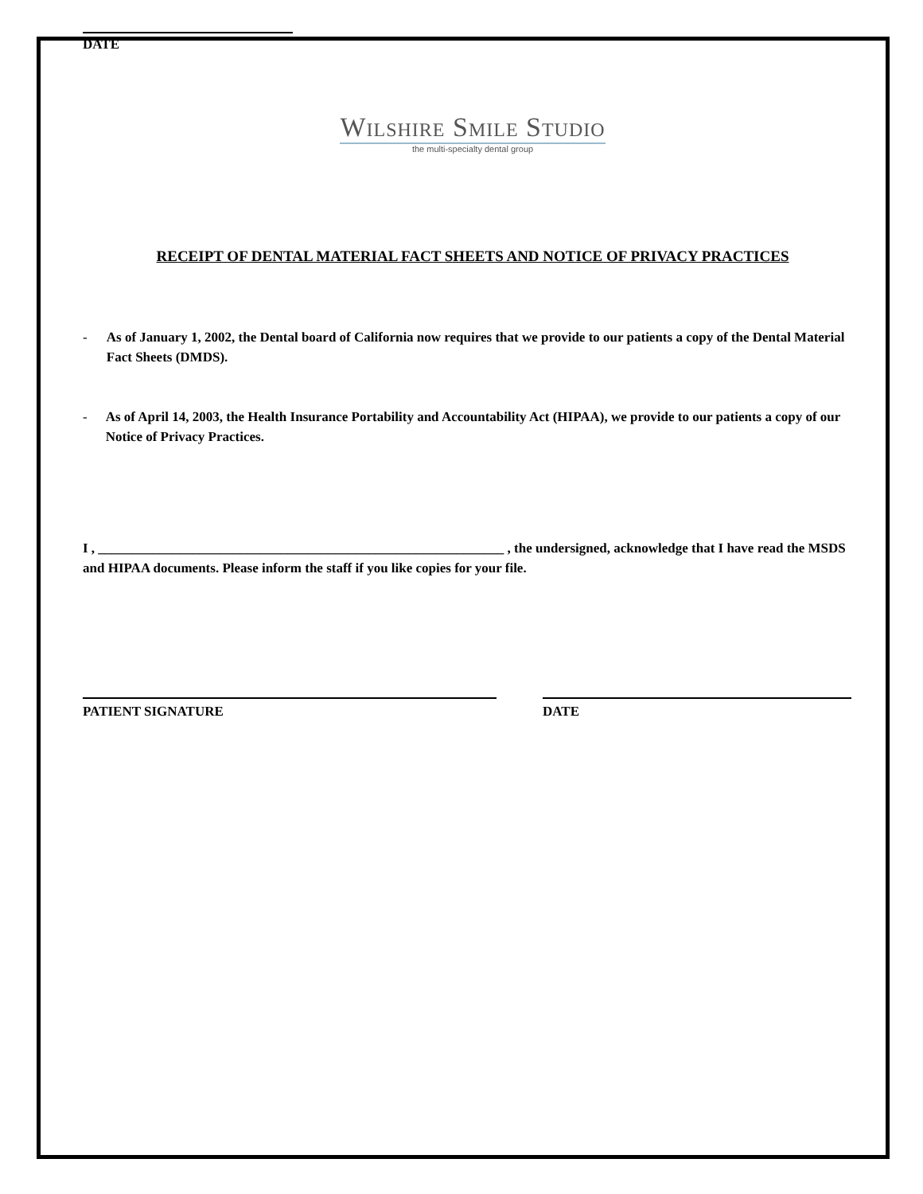DATE
Wilshire Smile Studio
the multi-specialty dental group
RECEIPT OF DENTAL MATERIAL FACT SHEETS AND NOTICE OF PRIVACY PRACTICES
- As of January 1, 2002, the Dental board of California now requires that we provide to our patients a copy of the Dental Material Fact Sheets (DMDS).
- As of April 14, 2003, the Health Insurance Portability and Accountability Act (HIPAA), we provide to our patients a copy of our Notice of Privacy Practices.
I , ____________________________________________________________ , the undersigned, acknowledge that I have read the MSDS and HIPAA documents. Please inform the staff if you like copies for your file.
PATIENT SIGNATURE DATE